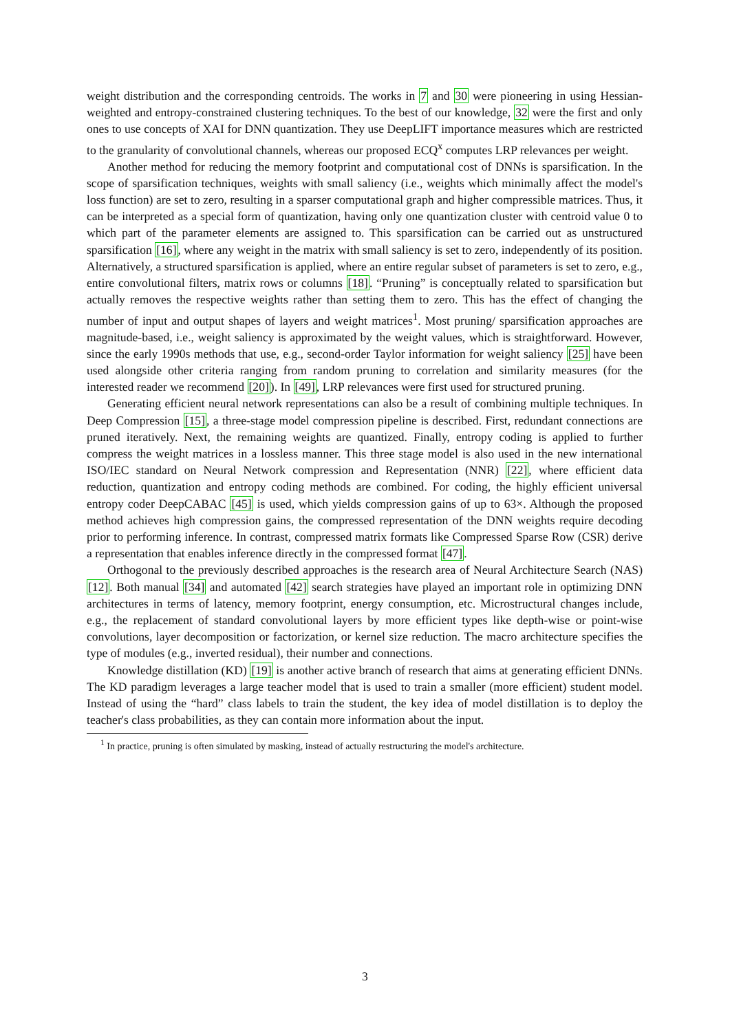weight distribution and the corresponding centroids. The works in 7 and 30 were pioneering in using Hessian-weighted and entropy-constrained clustering techniques. To the best of our knowledge, 32 were the first and only ones to use concepts of XAI for DNN quantization. They use DeepLIFT importance measures which are restricted to the granularity of convolutional channels, whereas our proposed ECQ<sup>x</sup> computes LRP relevances per weight.
Another method for reducing the memory footprint and computational cost of DNNs is sparsification. In the scope of sparsification techniques, weights with small saliency (i.e., weights which minimally affect the model's loss function) are set to zero, resulting in a sparser computational graph and higher compressible matrices. Thus, it can be interpreted as a special form of quantization, having only one quantization cluster with centroid value 0 to which part of the parameter elements are assigned to. This sparsification can be carried out as unstructured sparsification [16], where any weight in the matrix with small saliency is set to zero, independently of its position. Alternatively, a structured sparsification is applied, where an entire regular subset of parameters is set to zero, e.g., entire convolutional filters, matrix rows or columns [18]. “Pruning” is conceptually related to sparsification but actually removes the respective weights rather than setting them to zero. This has the effect of changing the number of input and output shapes of layers and weight matrices<sup>1</sup>. Most pruning/ sparsification approaches are magnitude-based, i.e., weight saliency is approximated by the weight values, which is straightforward. However, since the early 1990s methods that use, e.g., second-order Taylor information for weight saliency [25] have been used alongside other criteria ranging from random pruning to correlation and similarity measures (for the interested reader we recommend [20]). In [49], LRP relevances were first used for structured pruning.
Generating efficient neural network representations can also be a result of combining multiple techniques. In Deep Compression [15], a three-stage model compression pipeline is described. First, redundant connections are pruned iteratively. Next, the remaining weights are quantized. Finally, entropy coding is applied to further compress the weight matrices in a lossless manner. This three stage model is also used in the new international ISO/IEC standard on Neural Network compression and Representation (NNR) [22], where efficient data reduction, quantization and entropy coding methods are combined. For coding, the highly efficient universal entropy coder DeepCABAC [45] is used, which yields compression gains of up to 63×. Although the proposed method achieves high compression gains, the compressed representation of the DNN weights require decoding prior to performing inference. In contrast, compressed matrix formats like Compressed Sparse Row (CSR) derive a representation that enables inference directly in the compressed format [47].
Orthogonal to the previously described approaches is the research area of Neural Architecture Search (NAS)[12]. Both manual [34] and automated [42] search strategies have played an important role in optimizing DNN architectures in terms of latency, memory footprint, energy consumption, etc. Microstructural changes include, e.g., the replacement of standard convolutional layers by more efficient types like depth-wise or point-wise convolutions, layer decomposition or factorization, or kernel size reduction. The macro architecture specifies the type of modules (e.g., inverted residual), their number and connections.
Knowledge distillation (KD) [19] is another active branch of research that aims at generating efficient DNNs. The KD paradigm leverages a large teacher model that is used to train a smaller (more efficient) student model. Instead of using the “hard” class labels to train the student, the key idea of model distillation is to deploy the teacher's class probabilities, as they can contain more information about the input.
<sup>1</sup> In practice, pruning is often simulated by masking, instead of actually restructuring the model's architecture.
3